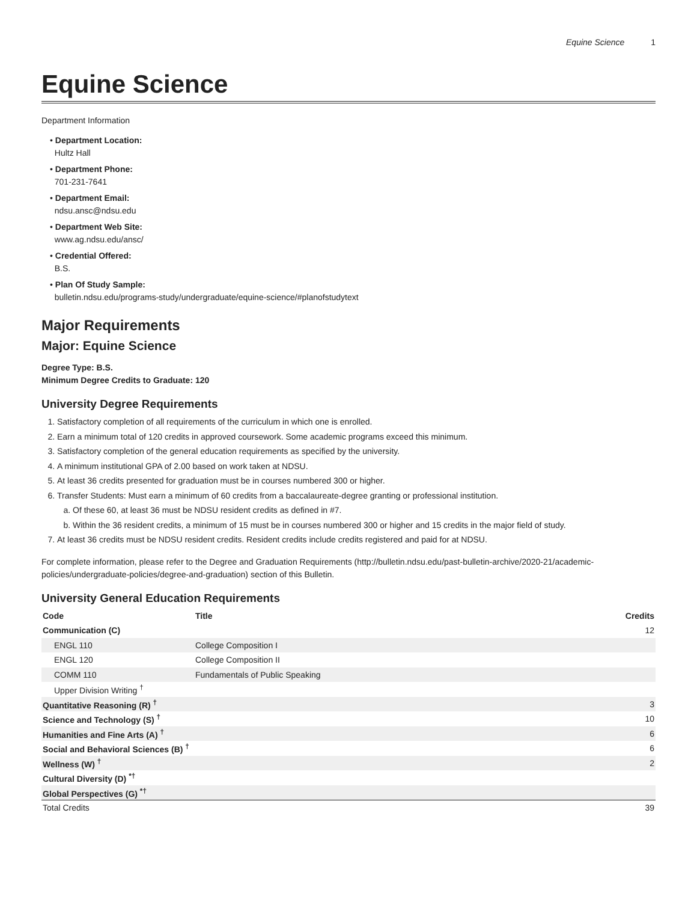Equine Science 1
Equine Science
Department Information
• Department Location:
Hultz Hall
• Department Phone:
701-231-7641
• Department Email:
ndsu.ansc@ndsu.edu
• Department Web Site:
www.ag.ndsu.edu/ansc/
• Credential Offered:
B.S.
• Plan Of Study Sample:
bulletin.ndsu.edu/programs-study/undergraduate/equine-science/#planofstudytext
Major Requirements
Major: Equine Science
Degree Type: B.S.
Minimum Degree Credits to Graduate: 120
University Degree Requirements
1. Satisfactory completion of all requirements of the curriculum in which one is enrolled.
2. Earn a minimum total of 120 credits in approved coursework. Some academic programs exceed this minimum.
3. Satisfactory completion of the general education requirements as specified by the university.
4. A minimum institutional GPA of 2.00 based on work taken at NDSU.
5. At least 36 credits presented for graduation must be in courses numbered 300 or higher.
6. Transfer Students: Must earn a minimum of 60 credits from a baccalaureate-degree granting or professional institution.
a. Of these 60, at least 36 must be NDSU resident credits as defined in #7.
b. Within the 36 resident credits, a minimum of 15 must be in courses numbered 300 or higher and 15 credits in the major field of study.
7. At least 36 credits must be NDSU resident credits. Resident credits include credits registered and paid for at NDSU.
For complete information, please refer to the Degree and Graduation Requirements (http://bulletin.ndsu.edu/past-bulletin-archive/2020-21/academic-policies/undergraduate-policies/degree-and-graduation) section of this Bulletin.
University General Education Requirements
| Code | Title | Credits |
| --- | --- | --- |
| Communication (C) | | 12 |
| ENGL 110 | College Composition I | |
| ENGL 120 | College Composition II | |
| COMM 110 | Fundamentals of Public Speaking | |
| Upper Division Writing <sup>†</sup> | | |
| Quantitative Reasoning (R) <sup>†</sup> | | 3 |
| Science and Technology (S) <sup>†</sup> | | 10 |
| Humanities and Fine Arts (A) <sup>†</sup> | | 6 |
| Social and Behavioral Sciences (B) <sup>†</sup> | | 6 |
| Wellness (W) <sup>†</sup> | | 2 |
| Cultural Diversity (D) <sup>*†</sup> | | |
| Global Perspectives (G) <sup>*†</sup> | | |
| Total Credits | | 39 |